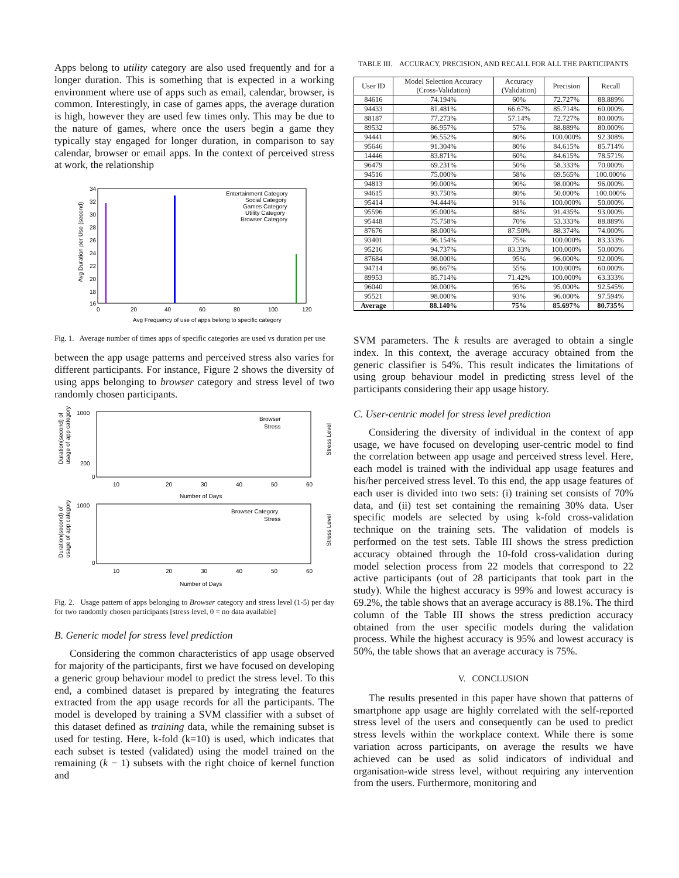Apps belong to utility category are also used frequently and for a longer duration. This is something that is expected in a working environment where use of apps such as email, calendar, browser, is common. Interestingly, in case of games apps, the average duration is high, however they are used few times only. This may be due to the nature of games, where once the users begin a game they typically stay engaged for longer duration, in comparison to say calendar, browser or email apps. In the context of perceived stress at work, the relationship
34
32
30
28
26
24
22
20
18
16
0
20
40
60
80
100
120
Avg Frequency of use of apps belong to specific category
Avg Duration per Use (second)
Entertainment Category
Social Category
Games Category
Utility Category
Browser Category
Fig. 1. Average number of times apps of specific categories are used vs duration per use
between the app usage patterns and perceived stress also varies for different participants. For instance, Figure 2 shows the diversity of using apps belonging to browser category and stress level of two randomly chosen participants.
1000
200
0
10
20
30
40
50
60
Number of Days
Browser
Stress
Duration(second) of
usage of app category
Stress Level
1000
0
Number of Days
Browser Category
Stress
10
20
30
40
50
60
Duration(second) of
usage of app category
Stress Level
Fig. 2. Usage pattern of apps belonging to Browser category and stress level (1-5) per day for two randomly chosen participants [stress level, 0 = no data available]
B. Generic model for stress level prediction
Considering the common characteristics of app usage observed for majority of the participants, first we have focused on developing a generic group behaviour model to predict the stress level. To this end, a combined dataset is prepared by integrating the features extracted from the app usage records for all the participants. The model is developed by training a SVM classifier with a subset of this dataset defined as training data, while the remaining subset is used for testing. Here, k-fold (k=10) is used, which indicates that each subset is tested (validated) using the model trained on the remaining (k − 1) subsets with the right choice of kernel function and
TABLE III. ACCURACY, PRECISION, AND RECALL FOR ALL THE PARTICIPANTS
| User ID | Model Selection Accuracy (Cross-Validation) | Accuracy (Validation) | Precision | Recall |
| --- | --- | --- | --- | --- |
| 84616 | 74.194% | 60% | 72.727% | 88.889% |
| 94433 | 81.481% | 66.67% | 85.714% | 60.000% |
| 88187 | 77.273% | 57.14% | 72.727% | 80.000% |
| 89532 | 86.957% | 57% | 88.889% | 80.000% |
| 94441 | 96.552% | 80% | 100.000% | 92.308% |
| 95646 | 91.304% | 80% | 84.615% | 85.714% |
| 14446 | 83.871% | 60% | 84.615% | 78.571% |
| 96479 | 69.231% | 50% | 58.333% | 70.000% |
| 94516 | 75.000% | 58% | 69.565% | 100.000% |
| 94813 | 99.000% | 90% | 98.000% | 96.000% |
| 94615 | 93.750% | 80% | 50.000% | 100.000% |
| 95414 | 94.444% | 91% | 100.000% | 50.000% |
| 95596 | 95.000% | 88% | 91.435% | 93.000% |
| 95448 | 75.758% | 70% | 53.333% | 88.889% |
| 87676 | 88.000% | 87.50% | 88.374% | 74.000% |
| 93401 | 96.154% | 75% | 100.000% | 83.333% |
| 95216 | 94.737% | 83.33% | 100.000% | 50.000% |
| 87684 | 98.000% | 95% | 96.000% | 92.000% |
| 94714 | 86.667% | 55% | 100.000% | 60.000% |
| 89953 | 85.714% | 71.42% | 100.000% | 63.333% |
| 96040 | 98.000% | 95% | 95.000% | 92.545% |
| 95521 | 98.000% | 93% | 96.000% | 97.594% |
| Average | 88.140% | 75% | 85.697% | 80.735% |
SVM parameters. The k results are averaged to obtain a single index. In this context, the average accuracy obtained from the generic classifier is 54%. This result indicates the limitations of using group behaviour model in predicting stress level of the participants considering their app usage history.
C. User-centric model for stress level prediction
Considering the diversity of individual in the context of app usage, we have focused on developing user-centric model to find the correlation between app usage and perceived stress level. Here, each model is trained with the individual app usage features and his/her perceived stress level. To this end, the app usage features of each user is divided into two sets: (i) training set consists of 70% data, and (ii) test set containing the remaining 30% data. User specific models are selected by using k-fold cross-validation technique on the training sets. The validation of models is performed on the test sets. Table III shows the stress prediction accuracy obtained through the 10-fold cross-validation during model selection process from 22 models that correspond to 22 active participants (out of 28 participants that took part in the study). While the highest accuracy is 99% and lowest accuracy is 69.2%, the table shows that an average accuracy is 88.1%. The third column of the Table III shows the stress prediction accuracy obtained from the user specific models during the validation process. While the highest accuracy is 95% and lowest accuracy is 50%, the table shows that an average accuracy is 75%.
V. CONCLUSION
The results presented in this paper have shown that patterns of smartphone app usage are highly correlated with the self-reported stress level of the users and consequently can be used to predict stress levels within the workplace context. While there is some variation across participants, on average the results we have achieved can be used as solid indicators of individual and organisation-wide stress level, without requiring any intervention from the users. Furthermore, monitoring and